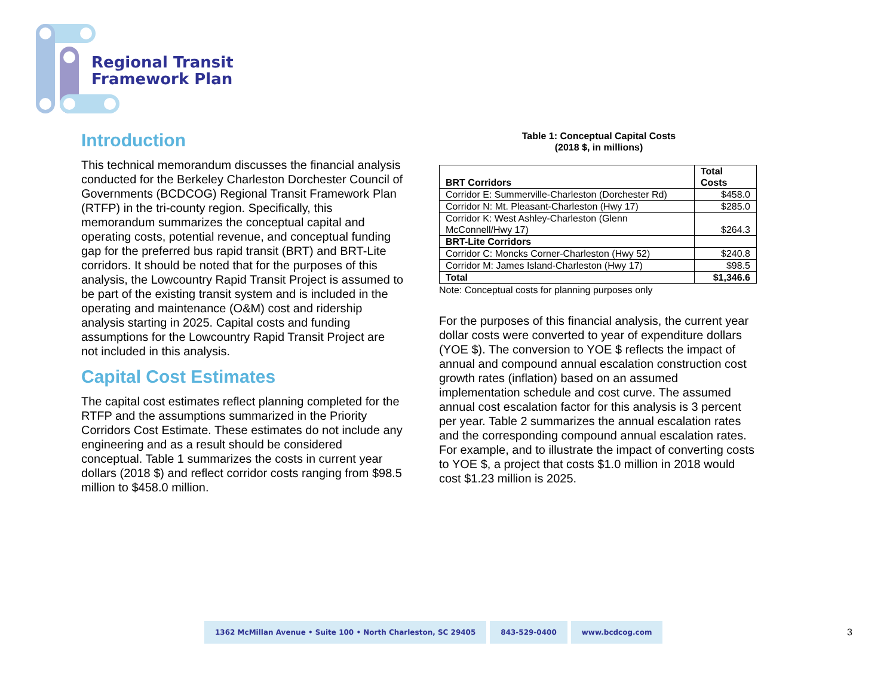Regional Transit
Framework Plan
Introduction
This technical memorandum discusses the financial analysis conducted for the Berkeley Charleston Dorchester Council of Governments (BCDCOG) Regional Transit Framework Plan (RTFP) in the tri-county region. Specifically, this memorandum summarizes the conceptual capital and operating costs, potential revenue, and conceptual funding gap for the preferred bus rapid transit (BRT) and BRT-Lite corridors. It should be noted that for the purposes of this analysis, the Lowcountry Rapid Transit Project is assumed to be part of the existing transit system and is included in the operating and maintenance (O&M) cost and ridership analysis starting in 2025. Capital costs and funding assumptions for the Lowcountry Rapid Transit Project are not included in this analysis.
Capital Cost Estimates
The capital cost estimates reflect planning completed for the RTFP and the assumptions summarized in the Priority Corridors Cost Estimate. These estimates do not include any engineering and as a result should be considered conceptual. Table 1 summarizes the costs in current year dollars (2018 $) and reflect corridor costs ranging from $98.5 million to $458.0 million.
Table 1: Conceptual Capital Costs
(2018 $, in millions)
| BRT Corridors | Total Costs |
| --- | --- |
| Corridor E: Summerville-Charleston (Dorchester Rd) | $458.0 |
| Corridor N: Mt. Pleasant-Charleston (Hwy 17) | $285.0 |
| Corridor K: West Ashley-Charleston (Glenn McConnell/Hwy 17) | $264.3 |
| BRT-Lite Corridors | |
| Corridor C: Moncks Corner-Charleston (Hwy 52) | $240.8 |
| Corridor M: James Island-Charleston (Hwy 17) | $98.5 |
| Total | $1,346.6 |
Note: Conceptual costs for planning purposes only
For the purposes of this financial analysis, the current year dollar costs were converted to year of expenditure dollars (YOE $). The conversion to YOE $ reflects the impact of annual and compound annual escalation construction cost growth rates (inflation) based on an assumed implementation schedule and cost curve. The assumed annual cost escalation factor for this analysis is 3 percent per year. Table 2 summarizes the annual escalation rates and the corresponding compound annual escalation rates. For example, and to illustrate the impact of converting costs to YOE $, a project that costs $1.0 million in 2018 would cost $1.23 million is 2025.
1362 McMillan Avenue • Suite 100 • North Charleston, SC 29405
843-529-0400 www.bcdcog.com
3